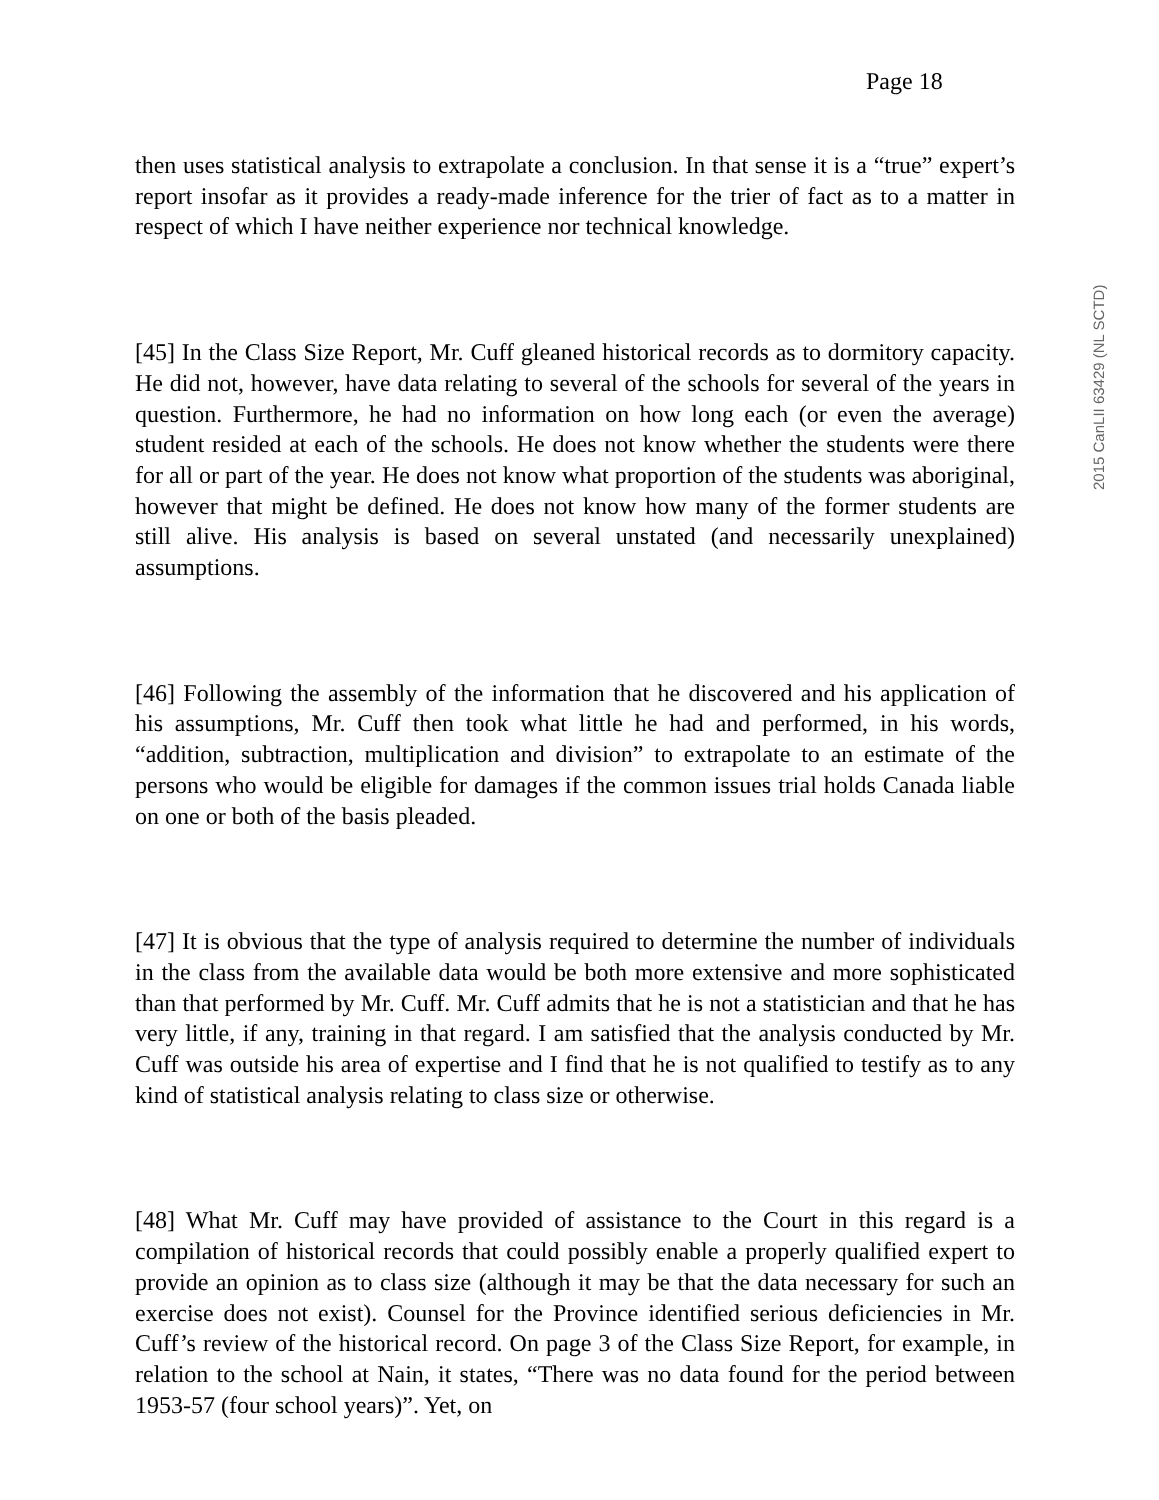Page 18
2015 CanLII 63429 (NL SCTD)
then uses statistical analysis to extrapolate a conclusion. In that sense it is a “true” expert’s report insofar as it provides a ready-made inference for the trier of fact as to a matter in respect of which I have neither experience nor technical knowledge.
[45] In the Class Size Report, Mr. Cuff gleaned historical records as to dormitory capacity. He did not, however, have data relating to several of the schools for several of the years in question. Furthermore, he had no information on how long each (or even the average) student resided at each of the schools. He does not know whether the students were there for all or part of the year. He does not know what proportion of the students was aboriginal, however that might be defined. He does not know how many of the former students are still alive. His analysis is based on several unstated (and necessarily unexplained) assumptions.
[46] Following the assembly of the information that he discovered and his application of his assumptions, Mr. Cuff then took what little he had and performed, in his words, “addition, subtraction, multiplication and division” to extrapolate to an estimate of the persons who would be eligible for damages if the common issues trial holds Canada liable on one or both of the basis pleaded.
[47] It is obvious that the type of analysis required to determine the number of individuals in the class from the available data would be both more extensive and more sophisticated than that performed by Mr. Cuff. Mr. Cuff admits that he is not a statistician and that he has very little, if any, training in that regard. I am satisfied that the analysis conducted by Mr. Cuff was outside his area of expertise and I find that he is not qualified to testify as to any kind of statistical analysis relating to class size or otherwise.
[48] What Mr. Cuff may have provided of assistance to the Court in this regard is a compilation of historical records that could possibly enable a properly qualified expert to provide an opinion as to class size (although it may be that the data necessary for such an exercise does not exist). Counsel for the Province identified serious deficiencies in Mr. Cuff’s review of the historical record. On page 3 of the Class Size Report, for example, in relation to the school at Nain, it states, “There was no data found for the period between 1953-57 (four school years)”. Yet, on